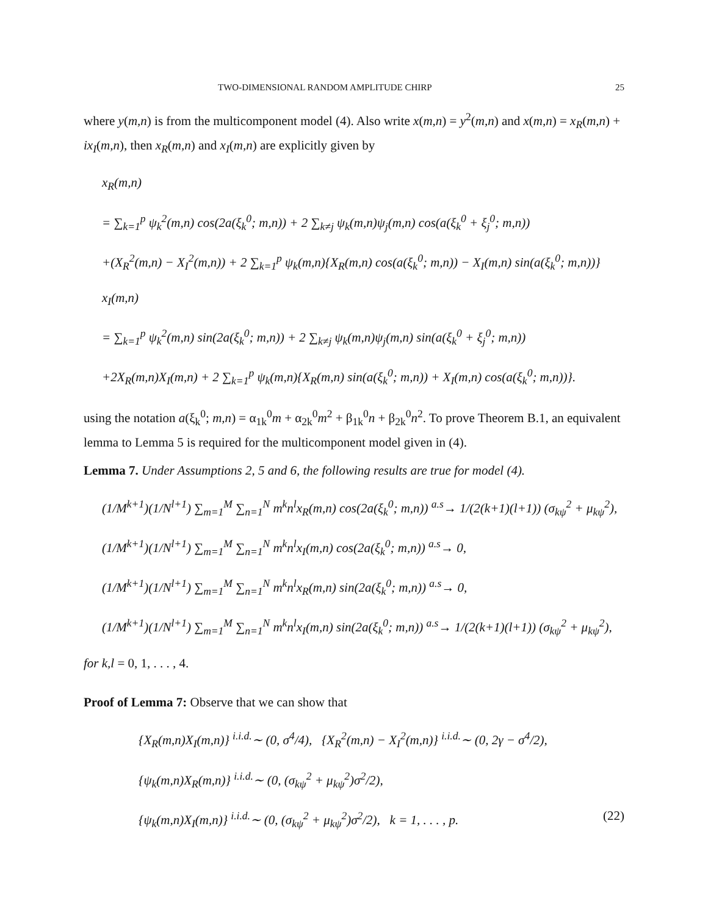TWO-DIMENSIONAL RANDOM AMPLITUDE CHIRP 25
where y(m,n) is from the multicomponent model (4). Also write x(m,n) = y<sup>2</sup>(m,n) and x(m,n) = x<sub>R</sub>(m,n) + ix<sub>I</sub>(m,n), then x<sub>R</sub>(m,n) and x<sub>I</sub>(m,n) are explicitly given by
x<sub>R</sub>(m,n)
= ∑<sub>k=1</sub><sup>p</sup> ψ<sub>k</sub><sup>2</sup>(m,n) cos(2a(ξ<sub>k</sub><sup>0</sup>; m,n)) + 2 ∑<sub>k≠j</sub> ψ<sub>k</sub>(m,n)ψ<sub>j</sub>(m,n) cos(a(ξ<sub>k</sub><sup>0</sup> + ξ<sub>j</sub><sup>0</sup>; m,n))
+(X<sub>R</sub><sup>2</sup>(m,n) − X<sub>I</sub><sup>2</sup>(m,n)) + 2 ∑<sub>k=1</sub><sup>p</sup> ψ<sub>k</sub>(m,n){X<sub>R</sub>(m,n) cos(a(ξ<sub>k</sub><sup>0</sup>; m,n)) − X<sub>I</sub>(m,n) sin(a(ξ<sub>k</sub><sup>0</sup>; m,n))}
x<sub>I</sub>(m,n)
= ∑<sub>k=1</sub><sup>p</sup> ψ<sub>k</sub><sup>2</sup>(m,n) sin(2a(ξ<sub>k</sub><sup>0</sup>; m,n)) + 2 ∑<sub>k≠j</sub> ψ<sub>k</sub>(m,n)ψ<sub>j</sub>(m,n) sin(a(ξ<sub>k</sub><sup>0</sup> + ξ<sub>j</sub><sup>0</sup>; m,n))
+2X<sub>R</sub>(m,n)X<sub>I</sub>(m,n) + 2 ∑<sub>k=1</sub><sup>p</sup> ψ<sub>k</sub>(m,n){X<sub>R</sub>(m,n) sin(a(ξ<sub>k</sub><sup>0</sup>; m,n)) + X<sub>I</sub>(m,n) cos(a(ξ<sub>k</sub><sup>0</sup>; m,n))}.
using the notation a(ξ<sub>k</sub><sup>0</sup>; m,n) = α<sub>1k</sub><sup>0</sup>m + α<sub>2k</sub><sup>0</sup>m<sup>2</sup> + β<sub>1k</sub><sup>0</sup>n + β<sub>2k</sub><sup>0</sup>n<sup>2</sup>. To prove Theorem B.1, an equivalent lemma to Lemma 5 is required for the multicomponent model given in (4).
Lemma 7. Under Assumptions 2, 5 and 6, the following results are true for model (4).
(1/M<sup>k+1</sup>)(1/N<sup>l+1</sup>) ∑<sub>m=1</sub><sup>M</sup> ∑<sub>n=1</sub><sup>N</sup> m<sup>k</sup>n<sup>l</sup>x<sub>R</sub>(m,n) cos(2a(ξ<sub>k</sub><sup>0</sup>; m,n)) <sup>a.s</sup>→ 1/(2(k+1)(l+1)) (σ<sub>kψ</sub><sup>2</sup> + μ<sub>kψ</sub><sup>2</sup>),
(1/M<sup>k+1</sup>)(1/N<sup>l+1</sup>) ∑<sub>m=1</sub><sup>M</sup> ∑<sub>n=1</sub><sup>N</sup> m<sup>k</sup>n<sup>l</sup>x<sub>I</sub>(m,n) cos(2a(ξ<sub>k</sub><sup>0</sup>; m,n)) <sup>a.s</sup>→ 0,
(1/M<sup>k+1</sup>)(1/N<sup>l+1</sup>) ∑<sub>m=1</sub><sup>M</sup> ∑<sub>n=1</sub><sup>N</sup> m<sup>k</sup>n<sup>l</sup>x<sub>R</sub>(m,n) sin(2a(ξ<sub>k</sub><sup>0</sup>; m,n)) <sup>a.s</sup>→ 0,
(1/M<sup>k+1</sup>)(1/N<sup>l+1</sup>) ∑<sub>m=1</sub><sup>M</sup> ∑<sub>n=1</sub><sup>N</sup> m<sup>k</sup>n<sup>l</sup>x<sub>I</sub>(m,n) sin(2a(ξ<sub>k</sub><sup>0</sup>; m,n)) <sup>a.s</sup>→ 1/(2(k+1)(l+1)) (σ<sub>kψ</sub><sup>2</sup> + μ<sub>kψ</sub><sup>2</sup>),
for k,l = 0, 1, . . . , 4.
Proof of Lemma 7: Observe that we can show that
{X<sub>R</sub>(m,n)X<sub>I</sub>(m,n)} <sup>i.i.d.</sup>∼ (0, σ<sup>4</sup>/4), {X<sub>R</sub><sup>2</sup>(m,n) − X<sub>I</sub><sup>2</sup>(m,n)} <sup>i.i.d.</sup>∼ (0, 2γ − σ<sup>4</sup>/2),
{ψ<sub>k</sub>(m,n)X<sub>R</sub>(m,n)} <sup>i.i.d.</sup>∼ (0, (σ<sub>kψ</sub><sup>2</sup> + μ<sub>kψ</sub><sup>2</sup>)σ<sup>2</sup>/2),
{ψ<sub>k</sub>(m,n)X<sub>I</sub>(m,n)} <sup>i.i.d.</sup>∼ (0, (σ<sub>kψ</sub><sup>2</sup> + μ<sub>kψ</sub><sup>2</sup>)σ<sup>2</sup>/2), k = 1, . . . , p. (22)